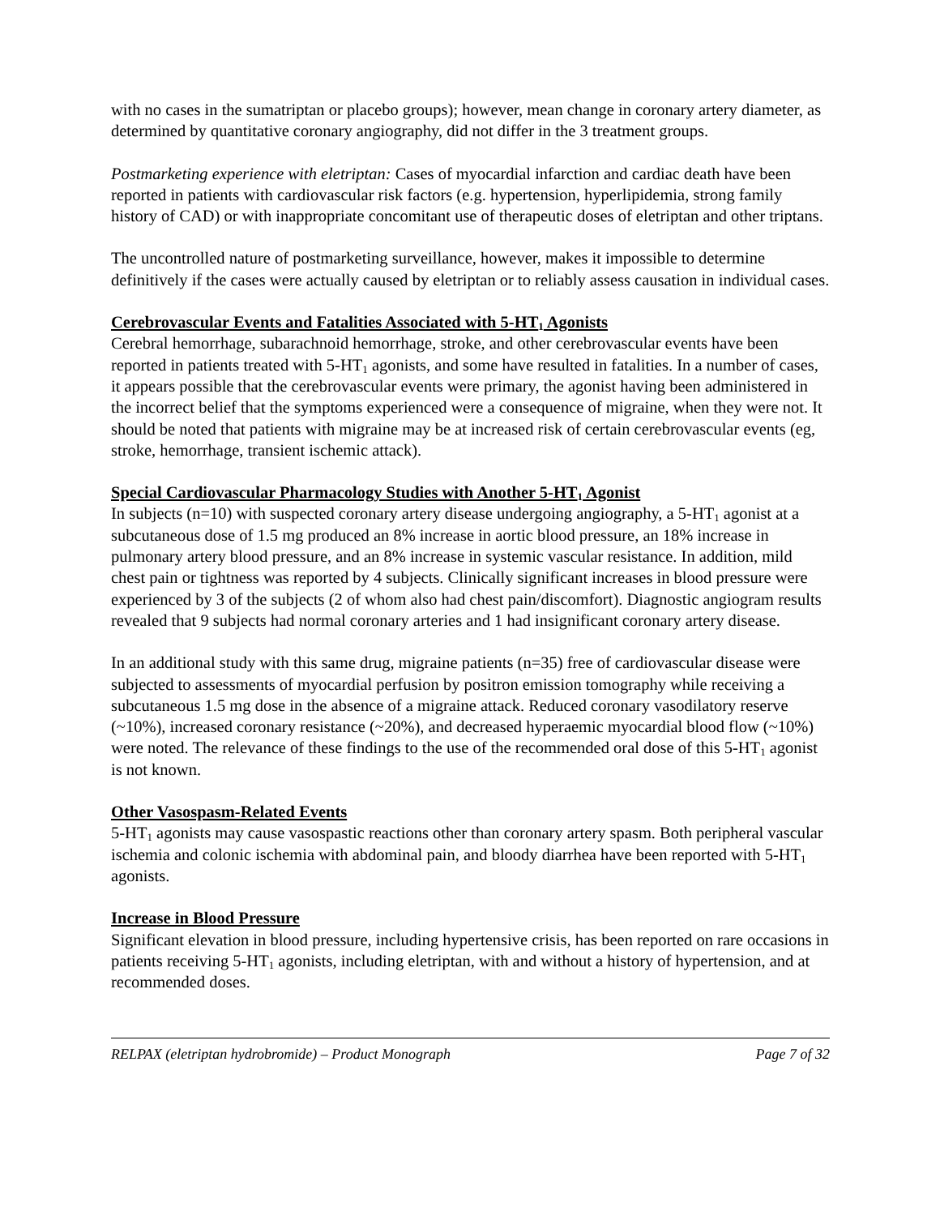with no cases in the sumatriptan or placebo groups); however, mean change in coronary artery diameter, as determined by quantitative coronary angiography, did not differ in the 3 treatment groups.
Postmarketing experience with eletriptan: Cases of myocardial infarction and cardiac death have been reported in patients with cardiovascular risk factors (e.g. hypertension, hyperlipidemia, strong family history of CAD) or with inappropriate concomitant use of therapeutic doses of eletriptan and other triptans.
The uncontrolled nature of postmarketing surveillance, however, makes it impossible to determine definitively if the cases were actually caused by eletriptan or to reliably assess causation in individual cases.
Cerebrovascular Events and Fatalities Associated with 5-HT<sub>1</sub> Agonists
Cerebral hemorrhage, subarachnoid hemorrhage, stroke, and other cerebrovascular events have been reported in patients treated with 5-HT<sub>1</sub> agonists, and some have resulted in fatalities. In a number of cases, it appears possible that the cerebrovascular events were primary, the agonist having been administered in the incorrect belief that the symptoms experienced were a consequence of migraine, when they were not. It should be noted that patients with migraine may be at increased risk of certain cerebrovascular events (eg, stroke, hemorrhage, transient ischemic attack).
Special Cardiovascular Pharmacology Studies with Another 5-HT<sub>1</sub> Agonist
In subjects (n=10) with suspected coronary artery disease undergoing angiography, a 5-HT<sub>1</sub> agonist at a subcutaneous dose of 1.5 mg produced an 8% increase in aortic blood pressure, an 18% increase in pulmonary artery blood pressure, and an 8% increase in systemic vascular resistance. In addition, mild chest pain or tightness was reported by 4 subjects. Clinically significant increases in blood pressure were experienced by 3 of the subjects (2 of whom also had chest pain/discomfort). Diagnostic angiogram results revealed that 9 subjects had normal coronary arteries and 1 had insignificant coronary artery disease.
In an additional study with this same drug, migraine patients (n=35) free of cardiovascular disease were subjected to assessments of myocardial perfusion by positron emission tomography while receiving a subcutaneous 1.5 mg dose in the absence of a migraine attack. Reduced coronary vasodilatory reserve (~10%), increased coronary resistance (~20%), and decreased hyperaemic myocardial blood flow (~10%) were noted. The relevance of these findings to the use of the recommended oral dose of this 5-HT<sub>1</sub> agonist is not known.
Other Vasospasm-Related Events
5-HT<sub>1</sub> agonists may cause vasospastic reactions other than coronary artery spasm. Both peripheral vascular ischemia and colonic ischemia with abdominal pain, and bloody diarrhea have been reported with 5-HT<sub>1</sub> agonists.
Increase in Blood Pressure
Significant elevation in blood pressure, including hypertensive crisis, has been reported on rare occasions in patients receiving 5-HT<sub>1</sub> agonists, including eletriptan, with and without a history of hypertension, and at recommended doses.
RELPAX (eletriptan hydrobromide) – Product Monograph Page 7 of 32